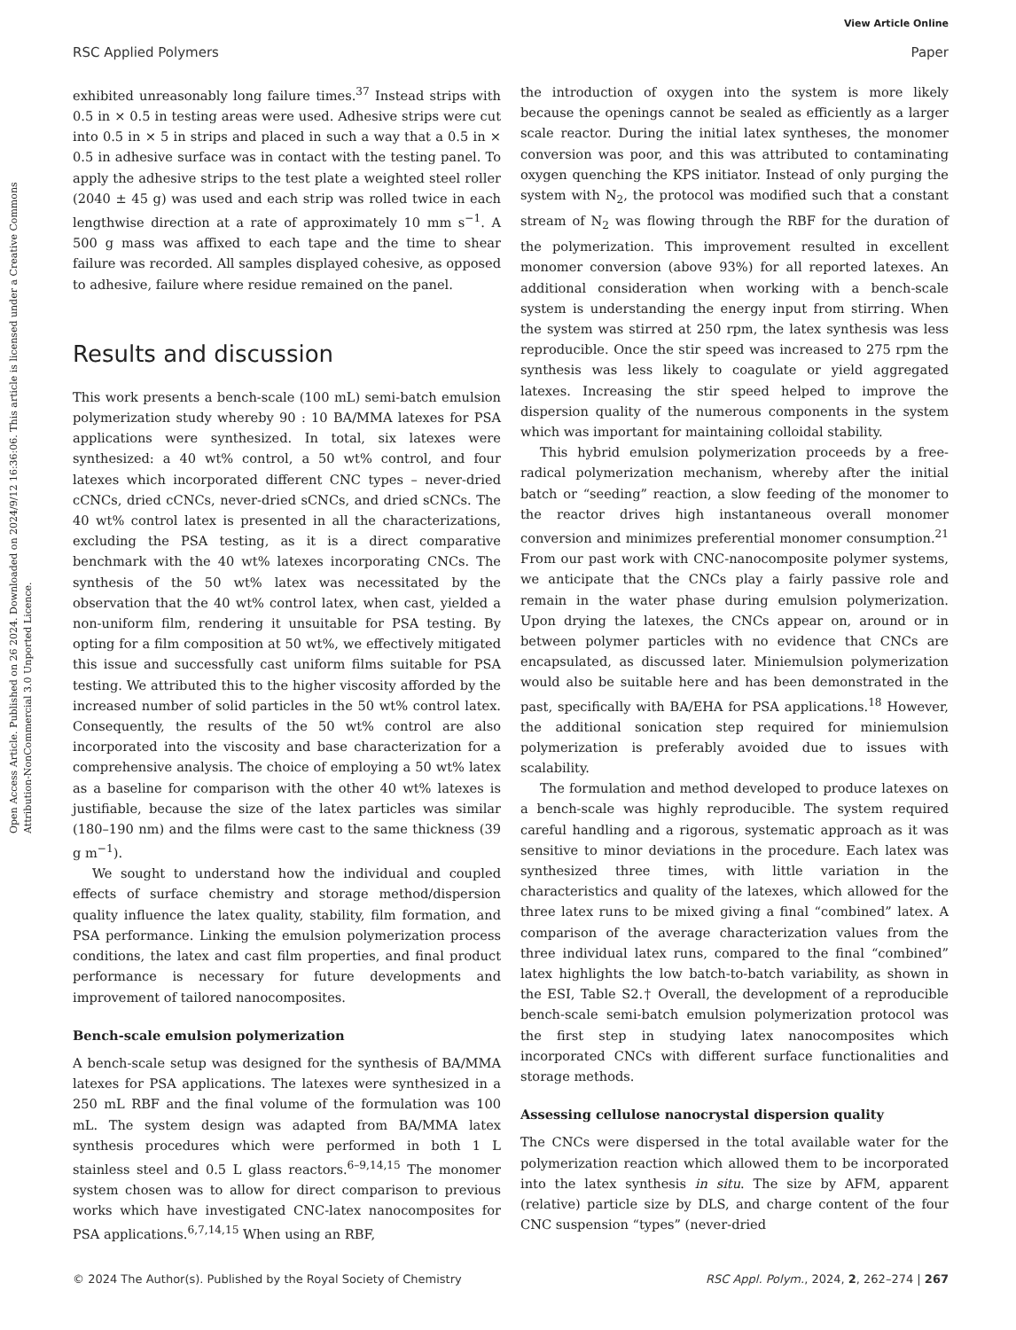View Article Online
RSC Applied Polymers Paper
Open Access Article. Published on 26 2024. Downloaded on 2024/9/12 16:36:06. This article is licensed under a Creative Commons Attribution-NonCommercial 3.0 Unported Licence.
exhibited unreasonably long failure times.<sup>37</sup> Instead strips with 0.5 in × 0.5 in testing areas were used. Adhesive strips were cut into 0.5 in × 5 in strips and placed in such a way that a 0.5 in × 0.5 in adhesive surface was in contact with the testing panel. To apply the adhesive strips to the test plate a weighted steel roller (2040 ± 45 g) was used and each strip was rolled twice in each lengthwise direction at a rate of approximately 10 mm s<sup>−1</sup>. A 500 g mass was affixed to each tape and the time to shear failure was recorded. All samples displayed cohesive, as opposed to adhesive, failure where residue remained on the panel.
Results and discussion
This work presents a bench-scale (100 mL) semi-batch emulsion polymerization study whereby 90 : 10 BA/MMA latexes for PSA applications were synthesized. In total, six latexes were synthesized: a 40 wt% control, a 50 wt% control, and four latexes which incorporated different CNC types – never-dried cCNCs, dried cCNCs, never-dried sCNCs, and dried sCNCs. The 40 wt% control latex is presented in all the characterizations, excluding the PSA testing, as it is a direct comparative benchmark with the 40 wt% latexes incorporating CNCs. The synthesis of the 50 wt% latex was necessitated by the observation that the 40 wt% control latex, when cast, yielded a non-uniform film, rendering it unsuitable for PSA testing. By opting for a film composition at 50 wt%, we effectively mitigated this issue and successfully cast uniform films suitable for PSA testing. We attributed this to the higher viscosity afforded by the increased number of solid particles in the 50 wt% control latex. Consequently, the results of the 50 wt% control are also incorporated into the viscosity and base characterization for a comprehensive analysis. The choice of employing a 50 wt% latex as a baseline for comparison with the other 40 wt% latexes is justifiable, because the size of the latex particles was similar (180–190 nm) and the films were cast to the same thickness (39 g m<sup>−1</sup>).
We sought to understand how the individual and coupled effects of surface chemistry and storage method/dispersion quality influence the latex quality, stability, film formation, and PSA performance. Linking the emulsion polymerization process conditions, the latex and cast film properties, and final product performance is necessary for future developments and improvement of tailored nanocomposites.
Bench-scale emulsion polymerization
A bench-scale setup was designed for the synthesis of BA/MMA latexes for PSA applications. The latexes were synthesized in a 250 mL RBF and the final volume of the formulation was 100 mL. The system design was adapted from BA/MMA latex synthesis procedures which were performed in both 1 L stainless steel and 0.5 L glass reactors.<sup>6–9,14,15</sup> The monomer system chosen was to allow for direct comparison to previous works which have investigated CNC-latex nanocomposites for PSA applications.<sup>6,7,14,15</sup> When using an RBF,
the introduction of oxygen into the system is more likely because the openings cannot be sealed as efficiently as a larger scale reactor. During the initial latex syntheses, the monomer conversion was poor, and this was attributed to contaminating oxygen quenching the KPS initiator. Instead of only purging the system with N<sub>2</sub>, the protocol was modified such that a constant stream of N<sub>2</sub> was flowing through the RBF for the duration of the polymerization. This improvement resulted in excellent monomer conversion (above 93%) for all reported latexes. An additional consideration when working with a bench-scale system is understanding the energy input from stirring. When the system was stirred at 250 rpm, the latex synthesis was less reproducible. Once the stir speed was increased to 275 rpm the synthesis was less likely to coagulate or yield aggregated latexes. Increasing the stir speed helped to improve the dispersion quality of the numerous components in the system which was important for maintaining colloidal stability.
This hybrid emulsion polymerization proceeds by a free-radical polymerization mechanism, whereby after the initial batch or “seeding” reaction, a slow feeding of the monomer to the reactor drives high instantaneous overall monomer conversion and minimizes preferential monomer consumption.<sup>21</sup> From our past work with CNC-nanocomposite polymer systems, we anticipate that the CNCs play a fairly passive role and remain in the water phase during emulsion polymerization. Upon drying the latexes, the CNCs appear on, around or in between polymer particles with no evidence that CNCs are encapsulated, as discussed later. Miniemulsion polymerization would also be suitable here and has been demonstrated in the past, specifically with BA/EHA for PSA applications.<sup>18</sup> However, the additional sonication step required for miniemulsion polymerization is preferably avoided due to issues with scalability.
The formulation and method developed to produce latexes on a bench-scale was highly reproducible. The system required careful handling and a rigorous, systematic approach as it was sensitive to minor deviations in the procedure. Each latex was synthesized three times, with little variation in the characteristics and quality of the latexes, which allowed for the three latex runs to be mixed giving a final “combined” latex. A comparison of the average characterization values from the three individual latex runs, compared to the final “combined” latex highlights the low batch-to-batch variability, as shown in the ESI, Table S2.† Overall, the development of a reproducible bench-scale semi-batch emulsion polymerization protocol was the first step in studying latex nanocomposites which incorporated CNCs with different surface functionalities and storage methods.
Assessing cellulose nanocrystal dispersion quality
The CNCs were dispersed in the total available water for the polymerization reaction which allowed them to be incorporated into the latex synthesis in situ. The size by AFM, apparent (relative) particle size by DLS, and charge content of the four CNC suspension “types” (never-dried
© 2024 The Author(s). Published by the Royal Society of Chemistry RSC Appl. Polym., 2024, 2, 262–274 | 267